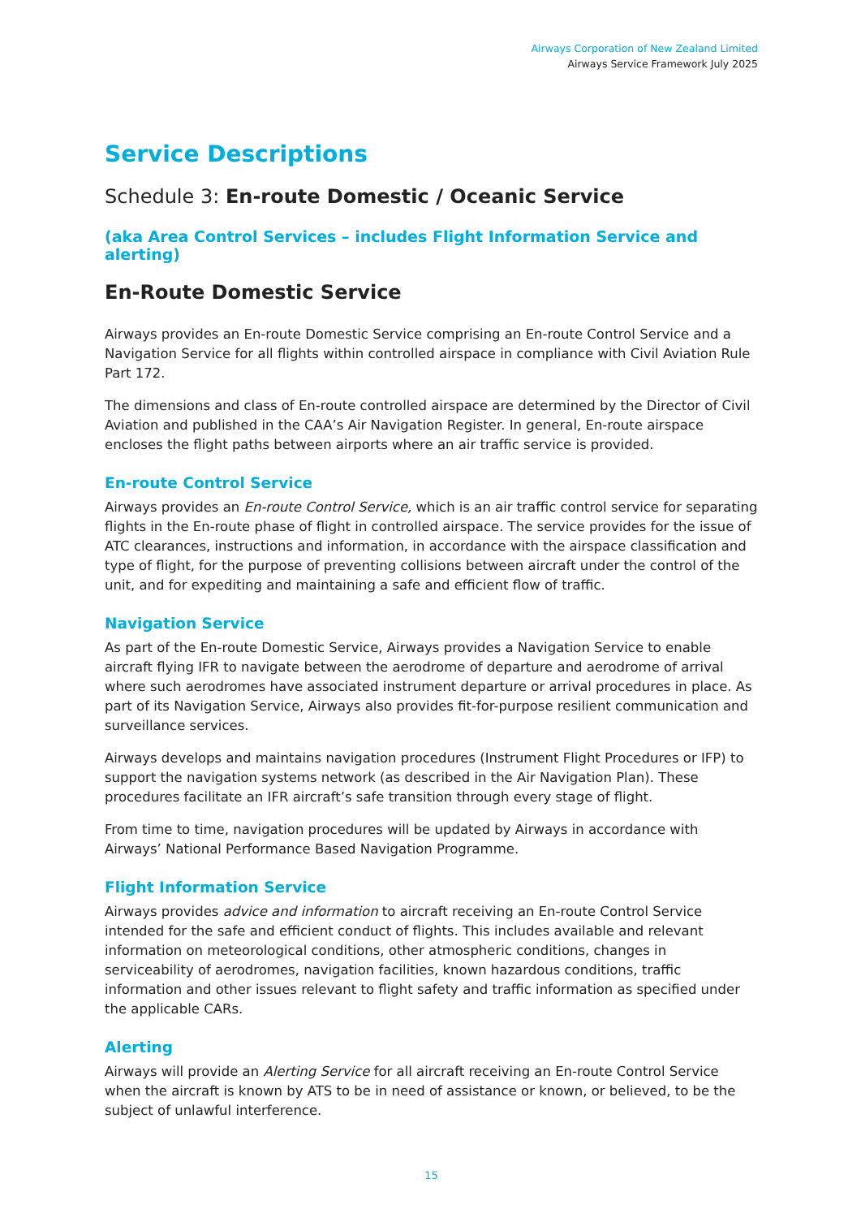Airways Corporation of New Zealand Limited
Airways Service Framework July 2025
Service Descriptions
Schedule 3: En-route Domestic / Oceanic Service
(aka Area Control Services – includes Flight Information Service and alerting)
En-Route Domestic Service
Airways provides an En-route Domestic Service comprising an En-route Control Service and a Navigation Service for all flights within controlled airspace in compliance with Civil Aviation Rule Part 172.
The dimensions and class of En-route controlled airspace are determined by the Director of Civil Aviation and published in the CAA’s Air Navigation Register. In general, En-route airspace encloses the flight paths between airports where an air traffic service is provided.
En-route Control Service
Airways provides an En-route Control Service, which is an air traffic control service for separating flights in the En-route phase of flight in controlled airspace. The service provides for the issue of ATC clearances, instructions and information, in accordance with the airspace classification and type of flight, for the purpose of preventing collisions between aircraft under the control of the unit, and for expediting and maintaining a safe and efficient flow of traffic.
Navigation Service
As part of the En-route Domestic Service, Airways provides a Navigation Service to enable aircraft flying IFR to navigate between the aerodrome of departure and aerodrome of arrival where such aerodromes have associated instrument departure or arrival procedures in place. As part of its Navigation Service, Airways also provides fit-for-purpose resilient communication and surveillance services.
Airways develops and maintains navigation procedures (Instrument Flight Procedures or IFP) to support the navigation systems network (as described in the Air Navigation Plan). These procedures facilitate an IFR aircraft’s safe transition through every stage of flight.
From time to time, navigation procedures will be updated by Airways in accordance with Airways’ National Performance Based Navigation Programme.
Flight Information Service
Airways provides advice and information to aircraft receiving an En-route Control Service intended for the safe and efficient conduct of flights. This includes available and relevant information on meteorological conditions, other atmospheric conditions, changes in serviceability of aerodromes, navigation facilities, known hazardous conditions, traffic information and other issues relevant to flight safety and traffic information as specified under the applicable CARs.
Alerting
Airways will provide an Alerting Service for all aircraft receiving an En-route Control Service when the aircraft is known by ATS to be in need of assistance or known, or believed, to be the subject of unlawful interference.
15